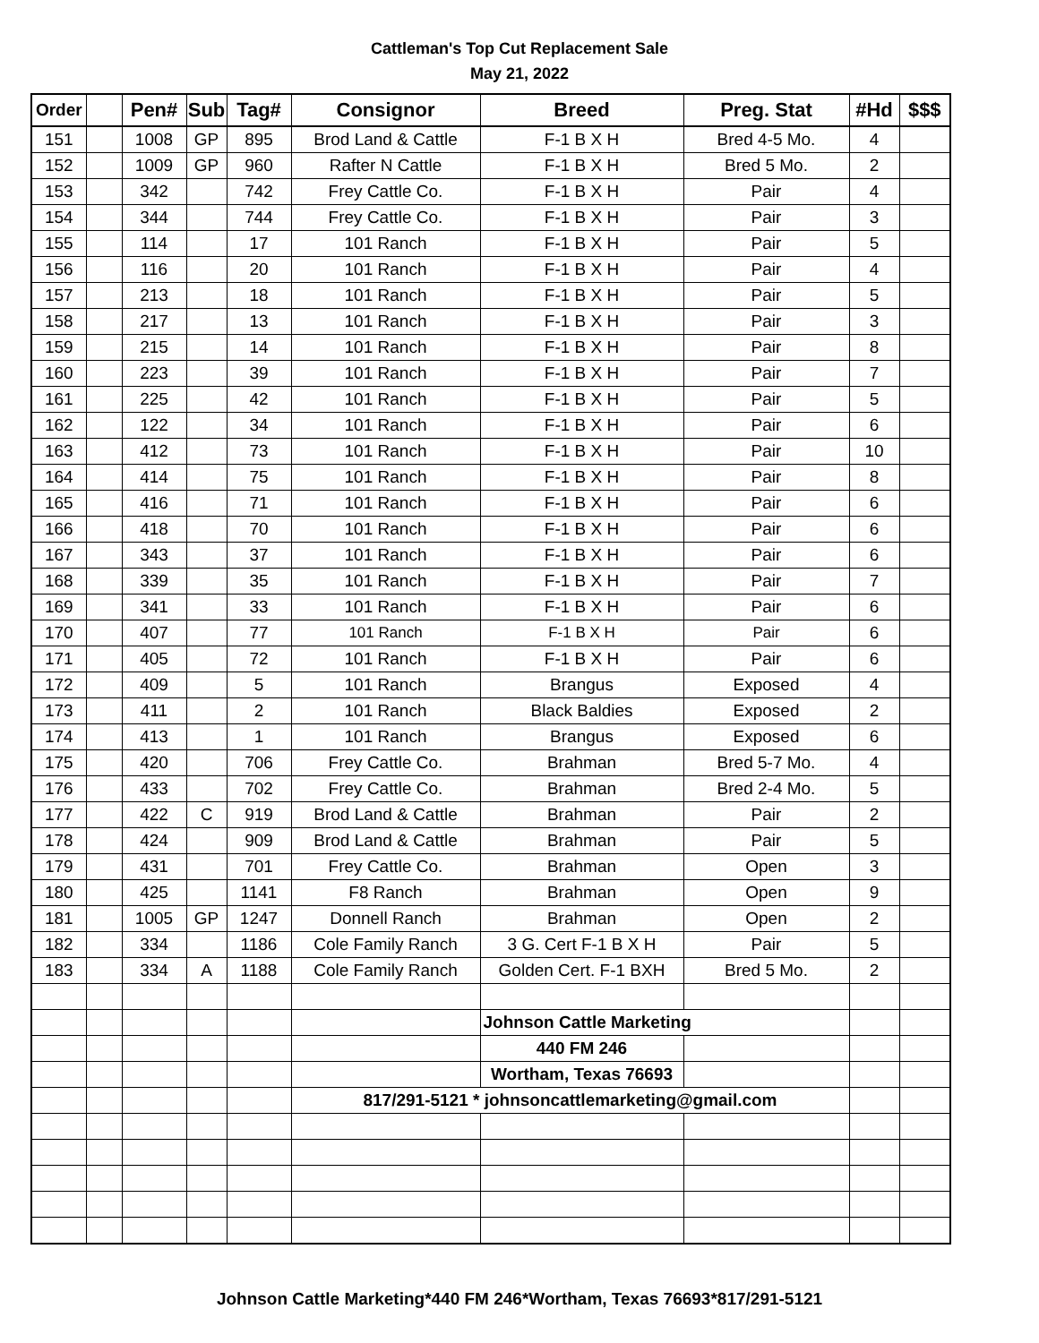Cattleman's Top Cut Replacement Sale
May 21, 2022
| Order | | Pen# | Sub | Tag# | Consignor | Breed | Preg. Stat | #Hd | $$$ |
| --- | --- | --- | --- | --- | --- | --- | --- | --- | --- |
| 151 | | 1008 | GP | 895 | Brod Land & Cattle | F-1 B X H | Bred 4-5 Mo. | 4 | |
| 152 | | 1009 | GP | 960 | Rafter N Cattle | F-1 B X H | Bred 5 Mo. | 2 | |
| 153 | | 342 | | 742 | Frey Cattle Co. | F-1 B X H | Pair | 4 | |
| 154 | | 344 | | 744 | Frey Cattle Co. | F-1 B X H | Pair | 3 | |
| 155 | | 114 | | 17 | 101 Ranch | F-1 B X H | Pair | 5 | |
| 156 | | 116 | | 20 | 101 Ranch | F-1 B X H | Pair | 4 | |
| 157 | | 213 | | 18 | 101 Ranch | F-1 B X H | Pair | 5 | |
| 158 | | 217 | | 13 | 101 Ranch | F-1 B X H | Pair | 3 | |
| 159 | | 215 | | 14 | 101 Ranch | F-1 B X H | Pair | 8 | |
| 160 | | 223 | | 39 | 101 Ranch | F-1 B X H | Pair | 7 | |
| 161 | | 225 | | 42 | 101 Ranch | F-1 B X H | Pair | 5 | |
| 162 | | 122 | | 34 | 101 Ranch | F-1 B X H | Pair | 6 | |
| 163 | | 412 | | 73 | 101 Ranch | F-1 B X H | Pair | 10 | |
| 164 | | 414 | | 75 | 101 Ranch | F-1 B X H | Pair | 8 | |
| 165 | | 416 | | 71 | 101 Ranch | F-1 B X H | Pair | 6 | |
| 166 | | 418 | | 70 | 101 Ranch | F-1 B X H | Pair | 6 | |
| 167 | | 343 | | 37 | 101 Ranch | F-1 B X H | Pair | 6 | |
| 168 | | 339 | | 35 | 101 Ranch | F-1 B X H | Pair | 7 | |
| 169 | | 341 | | 33 | 101 Ranch | F-1 B X H | Pair | 6 | |
| 170 | | 407 | | 77 | 101 Ranch | F-1 B X H | Pair | 6 | |
| 171 | | 405 | | 72 | 101 Ranch | F-1 B X H | Pair | 6 | |
| 172 | | 409 | | 5 | 101 Ranch | Brangus | Exposed | 4 | |
| 173 | | 411 | | 2 | 101 Ranch | Black Baldies | Exposed | 2 | |
| 174 | | 413 | | 1 | 101 Ranch | Brangus | Exposed | 6 | |
| 175 | | 420 | | 706 | Frey Cattle Co. | Brahman | Bred 5-7 Mo. | 4 | |
| 176 | | 433 | | 702 | Frey Cattle Co. | Brahman | Bred 2-4 Mo. | 5 | |
| 177 | | 422 | C | 919 | Brod Land & Cattle | Brahman | Pair | 2 | |
| 178 | | 424 | | 909 | Brod Land & Cattle | Brahman | Pair | 5 | |
| 179 | | 431 | | 701 | Frey Cattle Co. | Brahman | Open | 3 | |
| 180 | | 425 | | 1141 | F8 Ranch | Brahman | Open | 9 | |
| 181 | | 1005 | GP | 1247 | Donnell Ranch | Brahman | Open | 2 | |
| 182 | | 334 | | 1186 | Cole Family Ranch | 3 G. Cert F-1 B X H | Pair | 5 | |
| 183 | | 334 | A | 1188 | Cole Family Ranch | Golden Cert. F-1 BXH | Bred 5 Mo. | 2 | |
| | | | | | | Johnson Cattle Marketing | | | |
| | | | | | | 440 FM 246 | | | |
| | | | | | | Wortham, Texas 76693 | | | |
| | | | | | 817/291-5121 * johnsoncattlemarketing@gmail.com | | | | |
Johnson Cattle Marketing*440 FM 246*Wortham, Texas 76693*817/291-5121